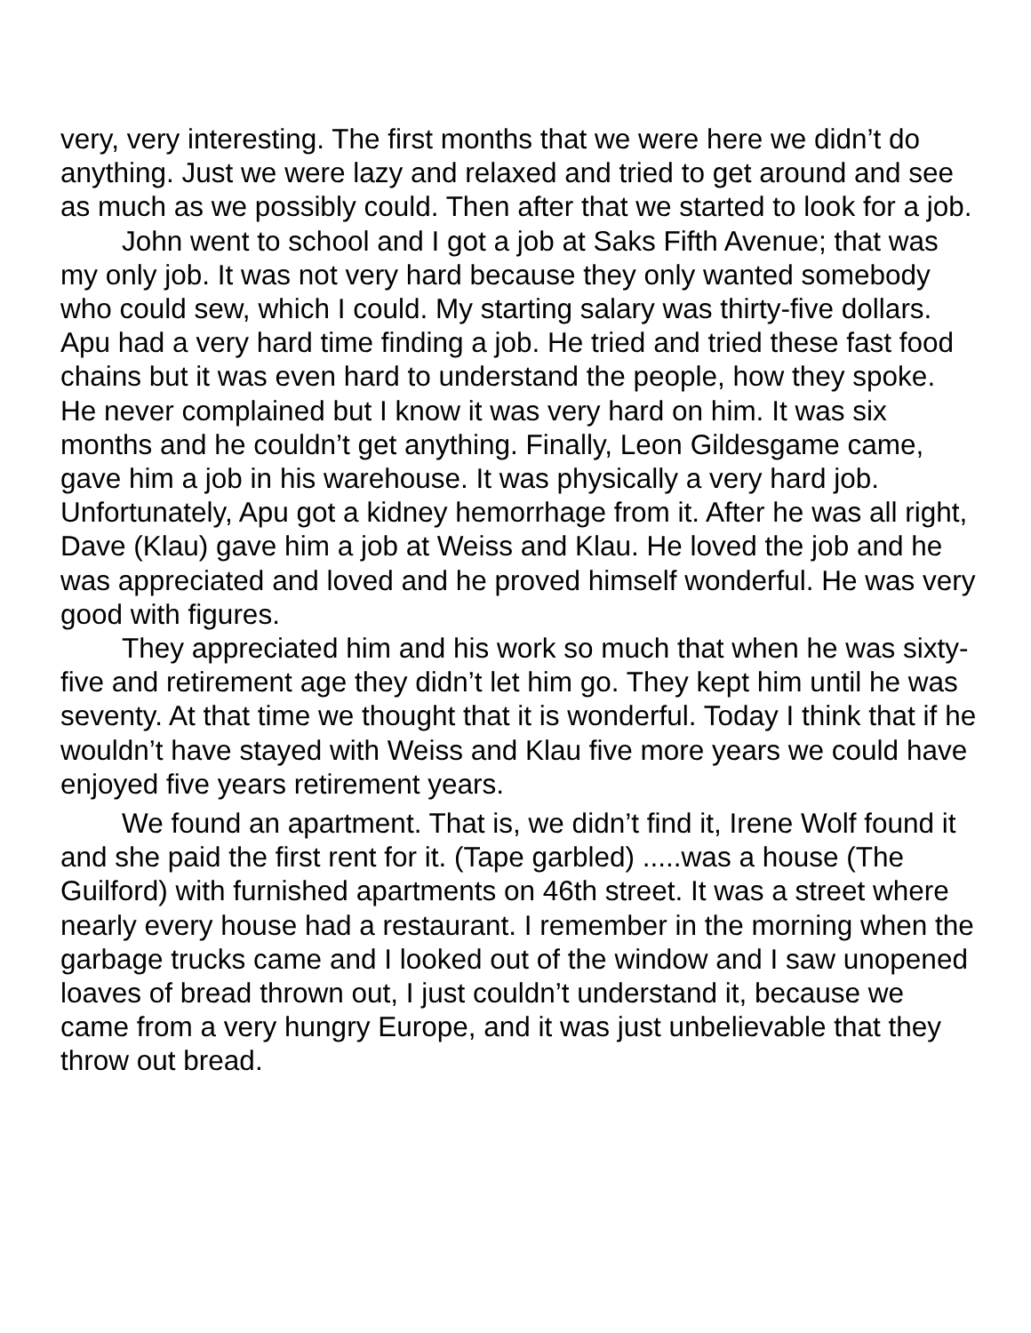very, very interesting. The first months that we were here we didn’t do anything. Just we were lazy and relaxed and tried to get around and see as much as we possibly could. Then after that we started to look for a job.
John went to school and I got a job at Saks Fifth Avenue; that was my only job. It was not very hard because they only wanted somebody who could sew, which I could. My starting salary was thirty-five dollars. Apu had a very hard time finding a job. He tried and tried these fast food chains but it was even hard to understand the people, how they spoke. He never complained but I know it was very hard on him. It was six months and he couldn’t get anything. Finally, Leon Gildesgame came, gave him a job in his warehouse. It was physically a very hard job. Unfortunately, Apu got a kidney hemorrhage from it. After he was all right, Dave (Klau) gave him a job at Weiss and Klau. He loved the job and he was appreciated and loved and he proved himself wonderful. He was very good with figures.
They appreciated him and his work so much that when he was sixty-five and retirement age they didn’t let him go. They kept him until he was seventy. At that time we thought that it is wonderful. Today I think that if he wouldn’t have stayed with Weiss and Klau five more years we could have enjoyed five years retirement years.
We found an apartment. That is, we didn’t find it, Irene Wolf found it and she paid the first rent for it. (Tape garbled) .....was a house (The Guilford) with furnished apartments on 46th street. It was a street where nearly every house had a restaurant. I remember in the morning when the garbage trucks came and I looked out of the window and I saw unopened loaves of bread thrown out, I just couldn’t understand it, because we came from a very hungry Europe, and it was just unbelievable that they throw out bread.